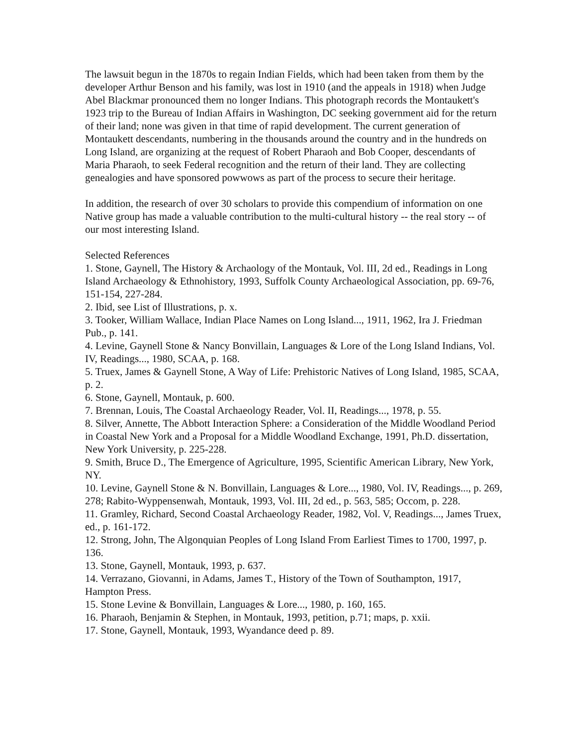The lawsuit begun in the 1870s to regain Indian Fields, which had been taken from them by the developer Arthur Benson and his family, was lost in 1910 (and the appeals in 1918) when Judge Abel Blackmar pronounced them no longer Indians. This photograph records the Montaukett's 1923 trip to the Bureau of Indian Affairs in Washington, DC seeking government aid for the return of their land; none was given in that time of rapid development. The current generation of Montaukett descendants, numbering in the thousands around the country and in the hundreds on Long Island, are organizing at the request of Robert Pharaoh and Bob Cooper, descendants of Maria Pharaoh, to seek Federal recognition and the return of their land. They are collecting genealogies and have sponsored powwows as part of the process to secure their heritage.
In addition, the research of over 30 scholars to provide this compendium of information on one Native group has made a valuable contribution to the multi-cultural history -- the real story -- of our most interesting Island.
Selected References
1. Stone, Gaynell, The History & Archaology of the Montauk, Vol. III, 2d ed., Readings in Long Island Archaeology & Ethnohistory, 1993, Suffolk County Archaeological Association, pp. 69-76, 151-154, 227-284.
2. Ibid, see List of Illustrations, p. x.
3. Tooker, William Wallace, Indian Place Names on Long Island..., 1911, 1962, Ira J. Friedman Pub., p. 141.
4. Levine, Gaynell Stone & Nancy Bonvillain, Languages & Lore of the Long Island Indians, Vol. IV, Readings..., 1980, SCAA, p. 168.
5. Truex, James & Gaynell Stone, A Way of Life: Prehistoric Natives of Long Island, 1985, SCAA, p. 2.
6. Stone, Gaynell, Montauk, p. 600.
7. Brennan, Louis, The Coastal Archaeology Reader, Vol. II, Readings..., 1978, p. 55.
8. Silver, Annette, The Abbott Interaction Sphere: a Consideration of the Middle Woodland Period in Coastal New York and a Proposal for a Middle Woodland Exchange, 1991, Ph.D. dissertation, New York University, p. 225-228.
9. Smith, Bruce D., The Emergence of Agriculture, 1995, Scientific American Library, New York, NY.
10. Levine, Gaynell Stone & N. Bonvillain, Languages & Lore..., 1980, Vol. IV, Readings..., p. 269, 278; Rabito-Wyppensenwah, Montauk, 1993, Vol. III, 2d ed., p. 563, 585; Occom, p. 228.
11. Gramley, Richard, Second Coastal Archaeology Reader, 1982, Vol. V, Readings..., James Truex, ed., p. 161-172.
12. Strong, John, The Algonquian Peoples of Long Island From Earliest Times to 1700, 1997, p. 136.
13. Stone, Gaynell, Montauk, 1993, p. 637.
14. Verrazano, Giovanni, in Adams, James T., History of the Town of Southampton, 1917, Hampton Press.
15. Stone Levine & Bonvillain, Languages & Lore..., 1980, p. 160, 165.
16. Pharaoh, Benjamin & Stephen, in Montauk, 1993, petition, p.71; maps, p. xxii.
17. Stone, Gaynell, Montauk, 1993, Wyandance deed p. 89.